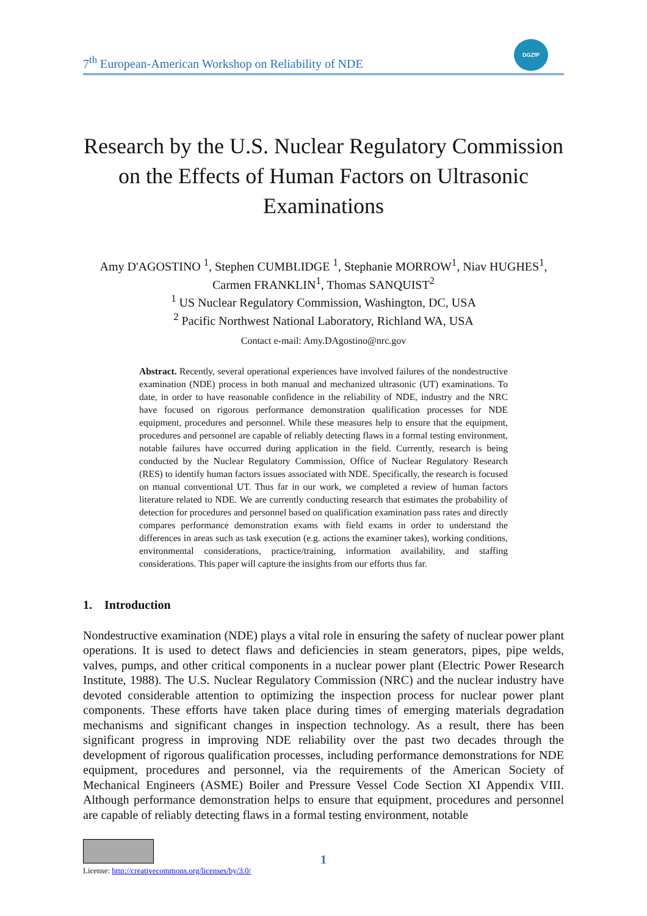7<sup>th</sup> European-American Workshop on Reliability of NDE
DGZfP
Research by the U.S. Nuclear Regulatory Commission on the Effects of Human Factors on Ultrasonic Examinations
Amy D'AGOSTINO <sup>1</sup>, Stephen CUMBLIDGE <sup>1</sup>, Stephanie MORROW<sup>1</sup>, Niav HUGHES<sup>1</sup>,
Carmen FRANKLIN<sup>1</sup>, Thomas SANQUIST<sup>2</sup>
<sup>1</sup> US Nuclear Regulatory Commission, Washington, DC, USA
<sup>2</sup> Pacific Northwest National Laboratory, Richland WA, USA
Contact e-mail: Amy.DAgostino@nrc.gov
Abstract. Recently, several operational experiences have involved failures of the nondestructive examination (NDE) process in both manual and mechanized ultrasonic (UT) examinations. To date, in order to have reasonable confidence in the reliability of NDE, industry and the NRC have focused on rigorous performance demonstration qualification processes for NDE equipment, procedures and personnel. While these measures help to ensure that the equipment, procedures and personnel are capable of reliably detecting flaws in a formal testing environment, notable failures have occurred during application in the field. Currently, research is being conducted by the Nuclear Regulatory Commission, Office of Nuclear Regulatory Research (RES) to identify human factors issues associated with NDE. Specifically, the research is focused on manual conventional UT. Thus far in our work, we completed a review of human factors literature related to NDE. We are currently conducting research that estimates the probability of detection for procedures and personnel based on qualification examination pass rates and directly compares performance demonstration exams with field exams in order to understand the differences in areas such as task execution (e.g. actions the examiner takes), working conditions, environmental considerations, practice/training, information availability, and staffing considerations. This paper will capture the insights from our efforts thus far.
1. Introduction
Nondestructive examination (NDE) plays a vital role in ensuring the safety of nuclear power plant operations. It is used to detect flaws and deficiencies in steam generators, pipes, pipe welds, valves, pumps, and other critical components in a nuclear power plant (Electric Power Research Institute, 1988). The U.S. Nuclear Regulatory Commission (NRC) and the nuclear industry have devoted considerable attention to optimizing the inspection process for nuclear power plant components. These efforts have taken place during times of emerging materials degradation mechanisms and significant changes in inspection technology. As a result, there has been significant progress in improving NDE reliability over the past two decades through the development of rigorous qualification processes, including performance demonstrations for NDE equipment, procedures and personnel, via the requirements of the American Society of Mechanical Engineers (ASME) Boiler and Pressure Vessel Code Section XI Appendix VIII. Although performance demonstration helps to ensure that equipment, procedures and personnel are capable of reliably detecting flaws in a formal testing environment, notable
License: http://creativecommons.org/licenses/by/3.0/
1